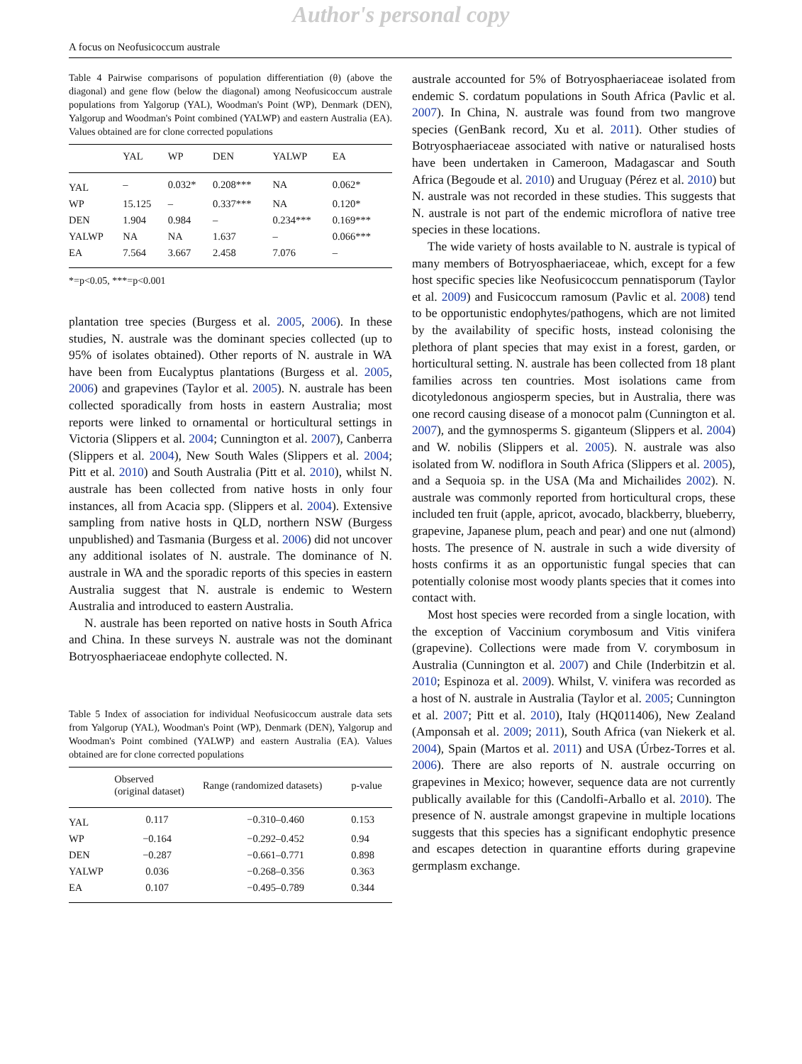Author's personal copy
A focus on Neofusicoccum australe
Table 4 Pairwise comparisons of population differentiation (θ) (above the diagonal) and gene flow (below the diagonal) among Neofusicoccum australe populations from Yalgorup (YAL), Woodman's Point (WP), Denmark (DEN), Yalgorup and Woodman's Point combined (YALWP) and eastern Australia (EA). Values obtained are for clone corrected populations
| | YAL | WP | DEN | YALWP | EA |
| --- | --- | --- | --- | --- | --- |
| YAL | – | 0.032* | 0.208*** | NA | 0.062* |
| WP | 15.125 | – | 0.337*** | NA | 0.120* |
| DEN | 1.904 | 0.984 | – | 0.234*** | 0.169*** |
| YALWP | NA | NA | 1.637 | – | 0.066*** |
| EA | 7.564 | 3.667 | 2.458 | 7.076 | – |
*=p<0.05, ***=p<0.001
plantation tree species (Burgess et al. 2005, 2006). In these studies, N. australe was the dominant species collected (up to 95% of isolates obtained). Other reports of N. australe in WA have been from Eucalyptus plantations (Burgess et al. 2005, 2006) and grapevines (Taylor et al. 2005). N. australe has been collected sporadically from hosts in eastern Australia; most reports were linked to ornamental or horticultural settings in Victoria (Slippers et al. 2004; Cunnington et al. 2007), Canberra (Slippers et al. 2004), New South Wales (Slippers et al. 2004; Pitt et al. 2010) and South Australia (Pitt et al. 2010), whilst N. australe has been collected from native hosts in only four instances, all from Acacia spp. (Slippers et al. 2004). Extensive sampling from native hosts in QLD, northern NSW (Burgess unpublished) and Tasmania (Burgess et al. 2006) did not uncover any additional isolates of N. australe. The dominance of N. australe in WA and the sporadic reports of this species in eastern Australia suggest that N. australe is endemic to Western Australia and introduced to eastern Australia.
N. australe has been reported on native hosts in South Africa and China. In these surveys N. australe was not the dominant Botryosphaeriaceae endophyte collected. N.
Table 5 Index of association for individual Neofusicoccum australe data sets from Yalgorup (YAL), Woodman's Point (WP), Denmark (DEN), Yalgorup and Woodman's Point combined (YALWP) and eastern Australia (EA). Values obtained are for clone corrected populations
| | Observed (original dataset) | Range (randomized datasets) | p-value |
| --- | --- | --- | --- |
| YAL | 0.117 | −0.310–0.460 | 0.153 |
| WP | −0.164 | −0.292–0.452 | 0.94 |
| DEN | −0.287 | −0.661–0.771 | 0.898 |
| YALWP | 0.036 | −0.268–0.356 | 0.363 |
| EA | 0.107 | −0.495–0.789 | 0.344 |
australe accounted for 5% of Botryosphaeriaceae isolated from endemic S. cordatum populations in South Africa (Pavlic et al. 2007). In China, N. australe was found from two mangrove species (GenBank record, Xu et al. 2011). Other studies of Botryosphaeriaceae associated with native or naturalised hosts have been undertaken in Cameroon, Madagascar and South Africa (Begoude et al. 2010) and Uruguay (Pérez et al. 2010) but N. australe was not recorded in these studies. This suggests that N. australe is not part of the endemic microflora of native tree species in these locations.
The wide variety of hosts available to N. australe is typical of many members of Botryosphaeriaceae, which, except for a few host specific species like Neofusicoccum pennatisporum (Taylor et al. 2009) and Fusicoccum ramosum (Pavlic et al. 2008) tend to be opportunistic endophytes/pathogens, which are not limited by the availability of specific hosts, instead colonising the plethora of plant species that may exist in a forest, garden, or horticultural setting. N. australe has been collected from 18 plant families across ten countries. Most isolations came from dicotyledonous angiosperm species, but in Australia, there was one record causing disease of a monocot palm (Cunnington et al. 2007), and the gymnosperms S. giganteum (Slippers et al. 2004) and W. nobilis (Slippers et al. 2005). N. australe was also isolated from W. nodiflora in South Africa (Slippers et al. 2005), and a Sequoia sp. in the USA (Ma and Michailides 2002). N. australe was commonly reported from horticultural crops, these included ten fruit (apple, apricot, avocado, blackberry, blueberry, grapevine, Japanese plum, peach and pear) and one nut (almond) hosts. The presence of N. australe in such a wide diversity of hosts confirms it as an opportunistic fungal species that can potentially colonise most woody plants species that it comes into contact with.
Most host species were recorded from a single location, with the exception of Vaccinium corymbosum and Vitis vinifera (grapevine). Collections were made from V. corymbosum in Australia (Cunnington et al. 2007) and Chile (Inderbitzin et al. 2010; Espinoza et al. 2009). Whilst, V. vinifera was recorded as a host of N. australe in Australia (Taylor et al. 2005; Cunnington et al. 2007; Pitt et al. 2010), Italy (HQ011406), New Zealand (Amponsah et al. 2009; 2011), South Africa (van Niekerk et al. 2004), Spain (Martos et al. 2011) and USA (Úrbez-Torres et al. 2006). There are also reports of N. australe occurring on grapevines in Mexico; however, sequence data are not currently publically available for this (Candolfi-Arballo et al. 2010). The presence of N. australe amongst grapevine in multiple locations suggests that this species has a significant endophytic presence and escapes detection in quarantine efforts during grapevine germplasm exchange.